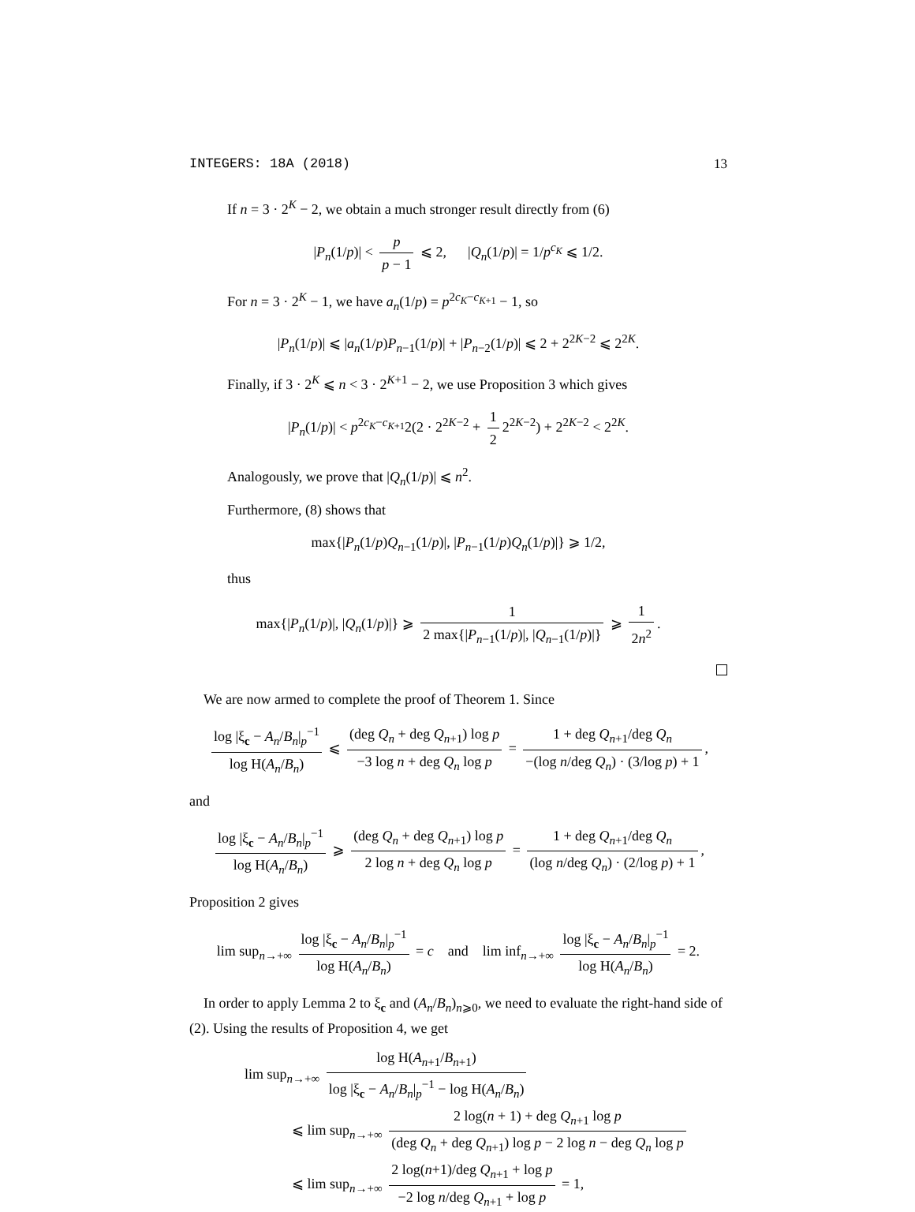INTEGERS: 18A (2018) 13
If n = 3 · 2<sup>K</sup> − 2, we obtain a much stronger result directly from (6)
|P<sub>n</sub>(1/p)| < p p − 1 ⩽ 2, |Q<sub>n</sub>(1/p)| = 1/p<sup>c<sub>K</sub></sup> ⩽ 1/2.
For n = 3 · 2<sup>K</sup> − 1, we have a<sub>n</sub>(1/p) = p<sup>2c<sub>K</sub>−c<sub>K+1</sub></sup> − 1, so
|P<sub>n</sub>(1/p)| ⩽ |a<sub>n</sub>(1/p)P<sub>n−1</sub>(1/p)| + |P<sub>n−2</sub>(1/p)| ⩽ 2 + 2<sup>2K−2</sup> ⩽ 2<sup>2K</sup>.
Finally, if 3 · 2<sup>K</sup> ⩽ n < 3 · 2<sup>K+1</sup> − 2, we use Proposition 3 which gives
|P<sub>n</sub>(1/p)| < p<sup>2c<sub>K</sub>−c<sub>K+1</sub></sup>2(2 · 2<sup>2K−2</sup> + 1 2 2<sup>2K−2</sup>) + 2<sup>2K−2</sup> < 2<sup>2K</sup>.
Analogously, we prove that |Q<sub>n</sub>(1/p)| ⩽ n<sup>2</sup>.
Furthermore, (8) shows that
max{|P<sub>n</sub>(1/p)Q<sub>n−1</sub>(1/p)|, |P<sub>n−1</sub>(1/p)Q<sub>n</sub>(1/p)|} ⩾ 1/2,
thus
max{|P<sub>n</sub>(1/p)|, |Q<sub>n</sub>(1/p)|} ⩾ 1 2 max{|P<sub>n−1</sub>(1/p)|, |Q<sub>n−1</sub>(1/p)|} ⩾ 1 2n<sup>2</sup>.
We are now armed to complete the proof of Theorem 1. Since
log |ξ<sub>c</sub> − A<sub>n</sub>/B<sub>n</sub>|<sub>p</sub><sup>−1</sup> log H(A<sub>n</sub>/B<sub>n</sub>) ⩽ (deg Q<sub>n</sub> + deg Q<sub>n+1</sub>) log p −3 log n + deg Q<sub>n</sub> log p = 1 + deg Q<sub>n+1</sub>/deg Q<sub>n</sub> −(log n/deg Q<sub>n</sub>) · (3/log p) + 1,
and
log |ξ<sub>c</sub> − A<sub>n</sub>/B<sub>n</sub>|<sub>p</sub><sup>−1</sup> log H(A<sub>n</sub>/B<sub>n</sub>) ⩾ (deg Q<sub>n</sub> + deg Q<sub>n+1</sub>) log p 2 log n + deg Q<sub>n</sub> log p = 1 + deg Q<sub>n+1</sub>/deg Q<sub>n</sub> (log n/deg Q<sub>n</sub>) · (2/log p) + 1,
Proposition 2 gives
lim sup<sub>n→+∞</sub> log |ξ<sub>c</sub> − A<sub>n</sub>/B<sub>n</sub>|<sub>p</sub><sup>−1</sup> log H(A<sub>n</sub>/B<sub>n</sub>) = c and lim inf<sub>n→+∞</sub> log |ξ<sub>c</sub> − A<sub>n</sub>/B<sub>n</sub>|<sub>p</sub><sup>−1</sup> log H(A<sub>n</sub>/B<sub>n</sub>) = 2.
In order to apply Lemma 2 to ξ<sub>c</sub> and (A<sub>n</sub>/B<sub>n</sub>)<sub>n⩾0</sub>, we need to evaluate the right-hand side of (2). Using the results of Proposition 4, we get
lim sup<sub>n→+∞</sub> log H(A<sub>n+1</sub>/B<sub>n+1</sub>) log |ξ<sub>c</sub> − A<sub>n</sub>/B<sub>n</sub>|<sub>p</sub><sup>−1</sup> − log H(A<sub>n</sub>/B<sub>n</sub>)
⩽ lim sup<sub>n→+∞</sub> 2 log(n + 1) + deg Q<sub>n+1</sub> log p (deg Q<sub>n</sub> + deg Q<sub>n+1</sub>) log p − 2 log n − deg Q<sub>n</sub> log p
⩽ lim sup<sub>n→+∞</sub> 2 log(n+1)/deg Q<sub>n+1</sub> + log p −2 log n/deg Q<sub>n+1</sub> + log p = 1,